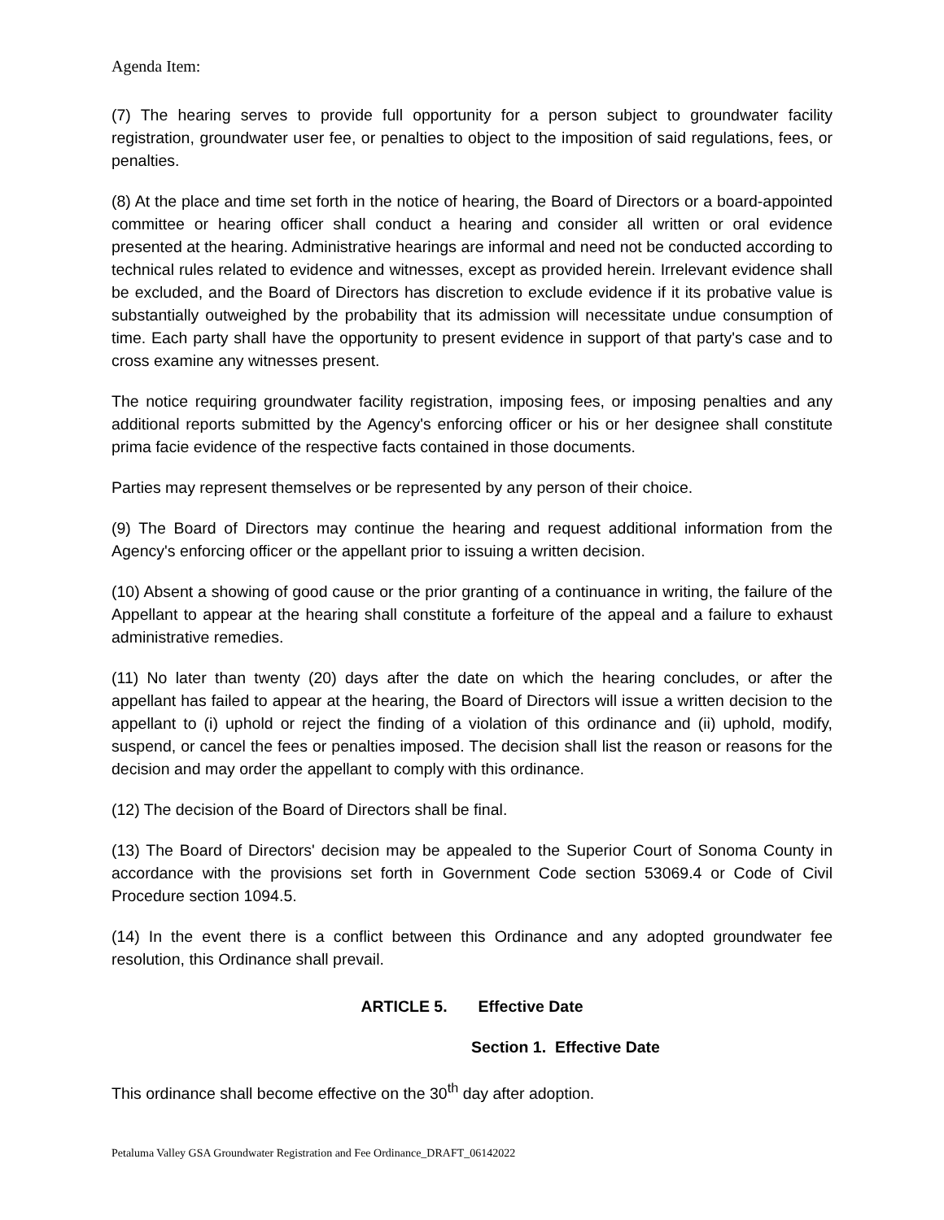Agenda Item:
(7) The hearing serves to provide full opportunity for a person subject to groundwater facility registration, groundwater user fee, or penalties to object to the imposition of said regulations, fees, or penalties.
(8) At the place and time set forth in the notice of hearing, the Board of Directors or a board-appointed committee or hearing officer shall conduct a hearing and consider all written or oral evidence presented at the hearing. Administrative hearings are informal and need not be conducted according to technical rules related to evidence and witnesses, except as provided herein. Irrelevant evidence shall be excluded, and the Board of Directors has discretion to exclude evidence if it its probative value is substantially outweighed by the probability that its admission will necessitate undue consumption of time. Each party shall have the opportunity to present evidence in support of that party's case and to cross examine any witnesses present.
The notice requiring groundwater facility registration, imposing fees, or imposing penalties and any additional reports submitted by the Agency's enforcing officer or his or her designee shall constitute prima facie evidence of the respective facts contained in those documents.
Parties may represent themselves or be represented by any person of their choice.
(9) The Board of Directors may continue the hearing and request additional information from the Agency's enforcing officer or the appellant prior to issuing a written decision.
(10) Absent a showing of good cause or the prior granting of a continuance in writing, the failure of the Appellant to appear at the hearing shall constitute a forfeiture of the appeal and a failure to exhaust administrative remedies.
(11) No later than twenty (20) days after the date on which the hearing concludes, or after the appellant has failed to appear at the hearing, the Board of Directors will issue a written decision to the appellant to (i) uphold or reject the finding of a violation of this ordinance and (ii) uphold, modify, suspend, or cancel the fees or penalties imposed. The decision shall list the reason or reasons for the decision and may order the appellant to comply with this ordinance.
(12) The decision of the Board of Directors shall be final.
(13) The Board of Directors' decision may be appealed to the Superior Court of Sonoma County in accordance with the provisions set forth in Government Code section 53069.4 or Code of Civil Procedure section 1094.5.
(14) In the event there is a conflict between this Ordinance and any adopted groundwater fee resolution, this Ordinance shall prevail.
ARTICLE 5. Effective Date
Section 1. Effective Date
This ordinance shall become effective on the 30<sup>th</sup> day after adoption.
Petaluma Valley GSA Groundwater Registration and Fee Ordinance_DRAFT_06142022